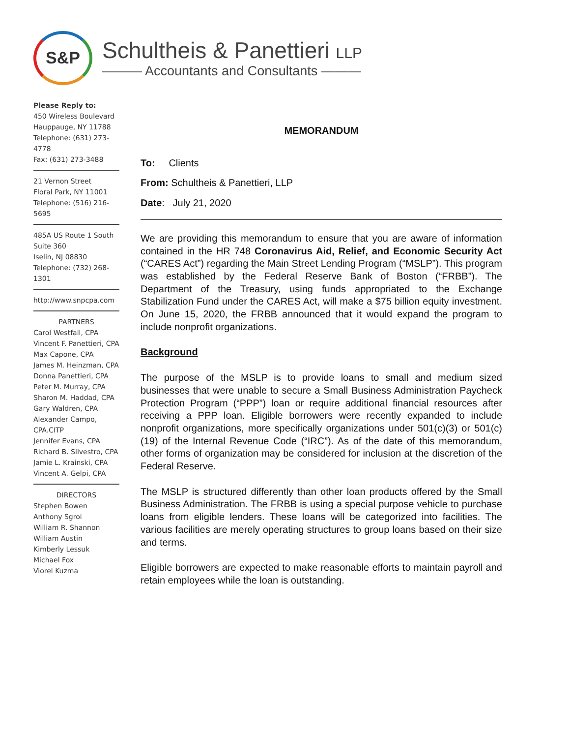S&P
Schultheis & Panettieri LLP
——— Accountants and Consultants ———
Please Reply to:
450 Wireless Boulevard
Hauppauge, NY 11788
Telephone: (631) 273-4778
Fax: (631) 273-3488
21 Vernon Street
Floral Park, NY 11001
Telephone: (516) 216-5695
485A US Route 1 South
Suite 360
Iselin, NJ 08830
Telephone: (732) 268-1301
http://www.snpcpa.com
PARTNERS
Carol Westfall, CPA
Vincent F. Panettieri, CPA
Max Capone, CPA
James M. Heinzman, CPA
Donna Panettieri, CPA
Peter M. Murray, CPA
Sharon M. Haddad, CPA
Gary Waldren, CPA
Alexander Campo, CPA.CITP
Jennifer Evans, CPA
Richard B. Silvestro, CPA
Jamie L. Krainski, CPA
Vincent A. Gelpi, CPA
DIRECTORS
Stephen Bowen
Anthony Sgroi
William R. Shannon
William Austin
Kimberly Lessuk
Michael Fox
Viorel Kuzma
MEMORANDUM
To: Clients
From: Schultheis & Panettieri, LLP
Date: July 21, 2020
We are providing this memorandum to ensure that you are aware of information contained in the HR 748 Coronavirus Aid, Relief, and Economic Security Act (“CARES Act”) regarding the Main Street Lending Program (“MSLP”). This program was established by the Federal Reserve Bank of Boston (“FRBB”). The Department of the Treasury, using funds appropriated to the Exchange Stabilization Fund under the CARES Act, will make a $75 billion equity investment. On June 15, 2020, the FRBB announced that it would expand the program to include nonprofit organizations.
Background
The purpose of the MSLP is to provide loans to small and medium sized businesses that were unable to secure a Small Business Administration Paycheck Protection Program (“PPP”) loan or require additional financial resources after receiving a PPP loan. Eligible borrowers were recently expanded to include nonprofit organizations, more specifically organizations under 501(c)(3) or 501(c)(19) of the Internal Revenue Code (“IRC”). As of the date of this memorandum, other forms of organization may be considered for inclusion at the discretion of the Federal Reserve.
The MSLP is structured differently than other loan products offered by the Small Business Administration. The FRBB is using a special purpose vehicle to purchase loans from eligible lenders. These loans will be categorized into facilities. The various facilities are merely operating structures to group loans based on their size and terms.
Eligible borrowers are expected to make reasonable efforts to maintain payroll and retain employees while the loan is outstanding.